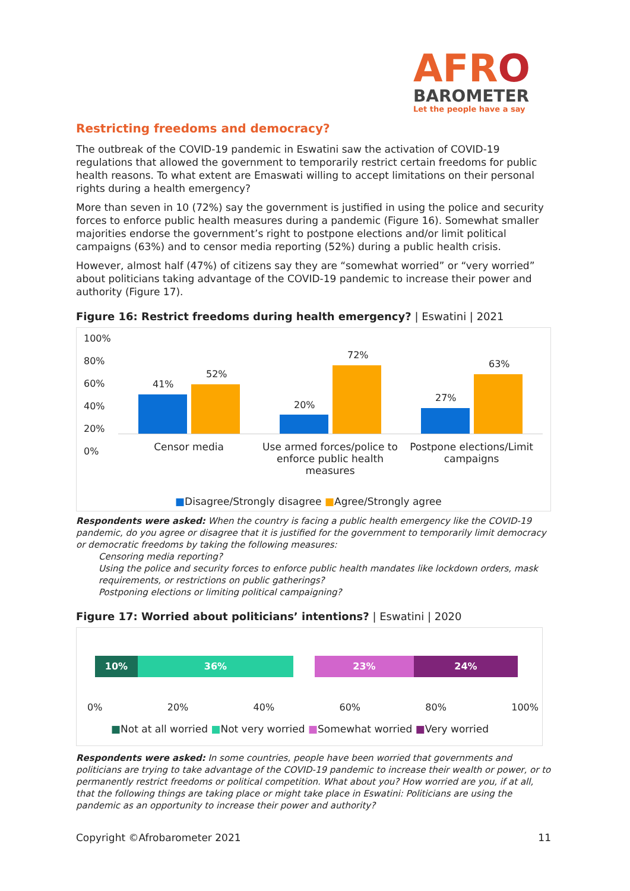AFRO
BAROMETER
Let the people have a say
Restricting freedoms and democracy?
The outbreak of the COVID-19 pandemic in Eswatini saw the activation of COVID-19 regulations that allowed the government to temporarily restrict certain freedoms for public health reasons. To what extent are Emaswati willing to accept limitations on their personal rights during a health emergency?
More than seven in 10 (72%) say the government is justified in using the police and security forces to enforce public health measures during a pandemic (Figure 16). Somewhat smaller majorities endorse the government’s right to postpone elections and/or limit political campaigns (63%) and to censor media reporting (52%) during a public health crisis.
However, almost half (47%) of citizens say they are “somewhat worried” or “very worried” about politicians taking advantage of the COVID-19 pandemic to increase their power and authority (Figure 17).
Figure 16: Restrict freedoms during health emergency? | Eswatini | 2021
100%
80%
60%
40%
20%
0%
41%
52%
20%
72%
27%
63%
Censor media
Use armed forces/police to enforce public health measures
Postpone elections/Limit campaigns
■Disagree/Strongly disagree ■Agree/Strongly agree
Respondents were asked: When the country is facing a public health emergency like the COVID-19 pandemic, do you agree or disagree that it is justified for the government to temporarily limit democracy or democratic freedoms by taking the following measures:
Censoring media reporting?
Using the police and security forces to enforce public health mandates like lockdown orders, mask requirements, or restrictions on public gatherings?
Postponing elections or limiting political campaigning?
Figure 17: Worried about politicians’ intentions? | Eswatini | 2020
10% 36% 23% 24%
0% 20% 40% 60% 80% 100%
■Not at all worried ■Not very worried ■Somewhat worried ■Very worried
Respondents were asked: In some countries, people have been worried that governments and politicians are trying to take advantage of the COVID-19 pandemic to increase their wealth or power, or to permanently restrict freedoms or political competition. What about you? How worried are you, if at all, that the following things are taking place or might take place in Eswatini: Politicians are using the pandemic as an opportunity to increase their power and authority?
Copyright ©Afrobarometer 2021 11